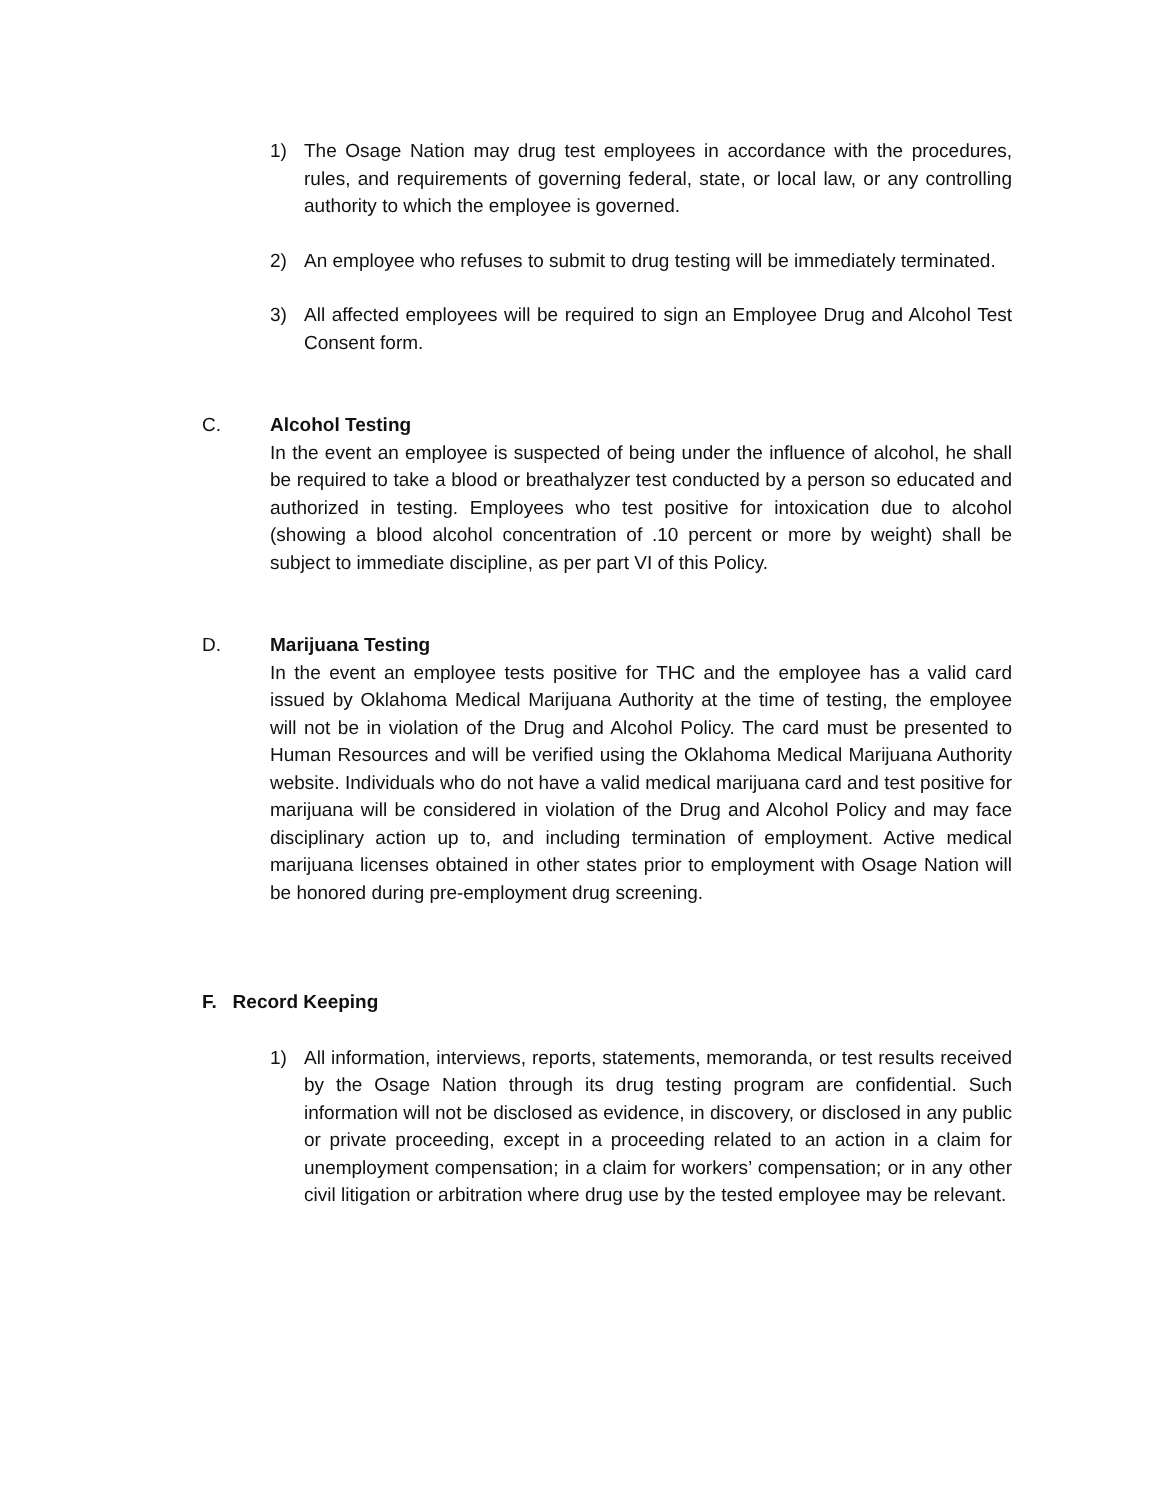1) The Osage Nation may drug test employees in accordance with the procedures, rules, and requirements of governing federal, state, or local law, or any controlling authority to which the employee is governed.
2) An employee who refuses to submit to drug testing will be immediately terminated.
3) All affected employees will be required to sign an Employee Drug and Alcohol Test Consent form.
C. Alcohol Testing
In the event an employee is suspected of being under the influence of alcohol, he shall be required to take a blood or breathalyzer test conducted by a person so educated and authorized in testing. Employees who test positive for intoxication due to alcohol (showing a blood alcohol concentration of .10 percent or more by weight) shall be subject to immediate discipline, as per part VI of this Policy.
D. Marijuana Testing
In the event an employee tests positive for THC and the employee has a valid card issued by Oklahoma Medical Marijuana Authority at the time of testing, the employee will not be in violation of the Drug and Alcohol Policy. The card must be presented to Human Resources and will be verified using the Oklahoma Medical Marijuana Authority website. Individuals who do not have a valid medical marijuana card and test positive for marijuana will be considered in violation of the Drug and Alcohol Policy and may face disciplinary action up to, and including termination of employment. Active medical marijuana licenses obtained in other states prior to employment with Osage Nation will be honored during pre-employment drug screening.
F. Record Keeping
1) All information, interviews, reports, statements, memoranda, or test results received by the Osage Nation through its drug testing program are confidential. Such information will not be disclosed as evidence, in discovery, or disclosed in any public or private proceeding, except in a proceeding related to an action in a claim for unemployment compensation; in a claim for workers’ compensation; or in any other civil litigation or arbitration where drug use by the tested employee may be relevant.